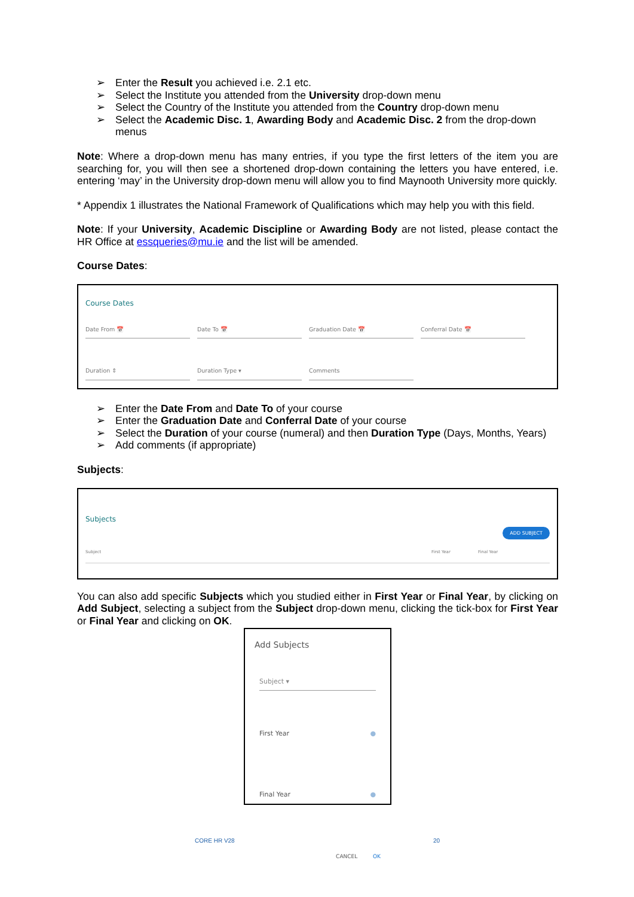➢ Enter the Result you achieved i.e. 2.1 etc.
➢ Select the Institute you attended from the University drop-down menu
➢ Select the Country of the Institute you attended from the Country drop-down menu
➢ Select the Academic Disc. 1, Awarding Body and Academic Disc. 2 from the drop-down menus
Note: Where a drop-down menu has many entries, if you type the first letters of the item you are searching for, you will then see a shortened drop-down containing the letters you have entered, i.e. entering ‘may’ in the University drop-down menu will allow you to find Maynooth University more quickly.
* Appendix 1 illustrates the National Framework of Qualifications which may help you with this field.
Note: If your University, Academic Discipline or Awarding Body are not listed, please contact the HR Office at essqueries@mu.ie and the list will be amended.
Course Dates:
Course Dates
Date From 📅 Date To 📅 Graduation Date 📅 Conferral Date 📅
Duration ⇕ Duration Type ▾ Comments
➢ Enter the Date From and Date To of your course
➢ Enter the Graduation Date and Conferral Date of your course
➢ Select the Duration of your course (numeral) and then Duration Type (Days, Months, Years)
➢ Add comments (if appropriate)
Subjects:
Subjects
ADD SUBJECT
Subject First Year Final Year
You can also add specific Subjects which you studied either in First Year or Final Year, by clicking on Add Subject, selecting a subject from the Subject drop-down menu, clicking the tick-box for First Year or Final Year and clicking on OK.
Add Subjects
Subject ▾
First Year ●
Final Year ●
CANCEL OK
CORE HR V28 20